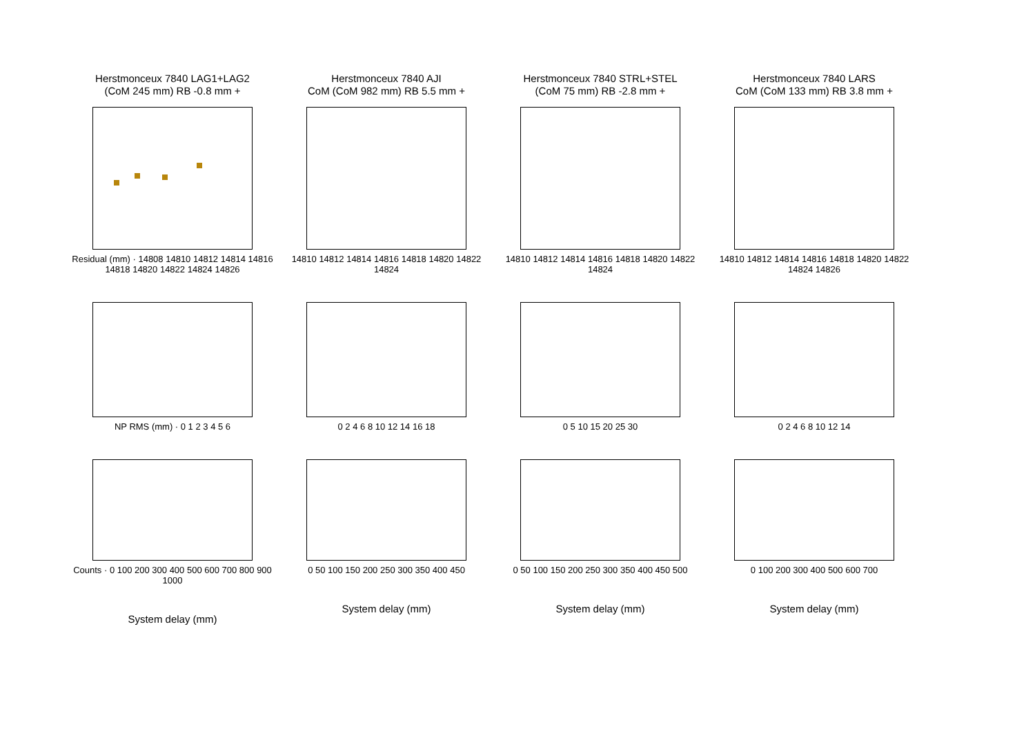Herstmonceux 7840 LAG1+LAG2
(CoM 245 mm) RB -0.8 mm +
Residual (mm) · 14808 14810 14812 14814 14816 14818 14820 14822 14824 14826
NP RMS (mm) · 0 1 2 3 4 5 6
Counts · 0 100 200 300 400 500 600 700 800 900 1000
System delay (mm)
Herstmonceux 7840 AJI
CoM (CoM 982 mm) RB 5.5 mm +
14810 14812 14814 14816 14818 14820 14822 14824
0 2 4 6 8 10 12 14 16 18
0 50 100 150 200 250 300 350 400 450
System delay (mm)
Herstmonceux 7840 STRL+STEL
(CoM 75 mm) RB -2.8 mm +
14810 14812 14814 14816 14818 14820 14822 14824
0 5 10 15 20 25 30
0 50 100 150 200 250 300 350 400 450 500
System delay (mm)
Herstmonceux 7840 LARS
CoM (CoM 133 mm) RB 3.8 mm +
14810 14812 14814 14816 14818 14820 14822 14824 14826
0 2 4 6 8 10 12 14
0 100 200 300 400 500 600 700
System delay (mm)